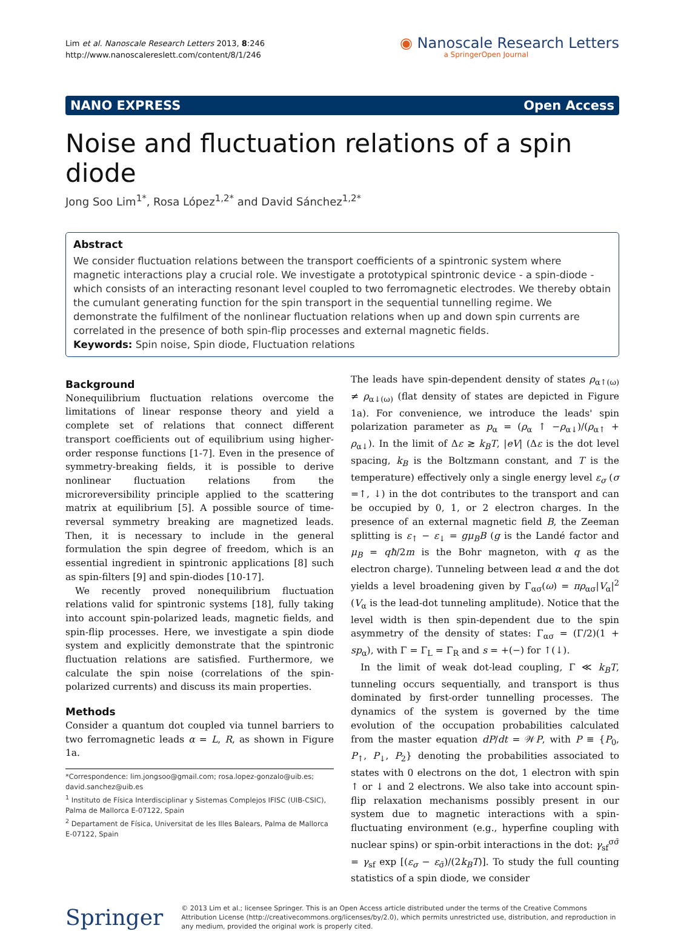Lim et al. Nanoscale Research Letters 2013, 8:246
http://www.nanoscalereslett.com/content/8/1/246
◉ Nanoscale Research Letters
a SpringerOpen Journal
NANO EXPRESS Open Access
Noise and fluctuation relations of a spin diode
Jong Soo Lim<sup>1*</sup>, Rosa López<sup>1,2*</sup> and David Sánchez<sup>1,2*</sup>
Abstract
We consider fluctuation relations between the transport coefficients of a spintronic system where magnetic interactions play a crucial role. We investigate a prototypical spintronic device - a spin-diode - which consists of an interacting resonant level coupled to two ferromagnetic electrodes. We thereby obtain the cumulant generating function for the spin transport in the sequential tunnelling regime. We demonstrate the fulfilment of the nonlinear fluctuation relations when up and down spin currents are correlated in the presence of both spin-flip processes and external magnetic fields.
Keywords: Spin noise, Spin diode, Fluctuation relations
Background
Nonequilibrium fluctuation relations overcome the limitations of linear response theory and yield a complete set of relations that connect different transport coefficients out of equilibrium using higher-order response functions [1-7]. Even in the presence of symmetry-breaking fields, it is possible to derive nonlinear fluctuation relations from the microreversibility principle applied to the scattering matrix at equilibrium [5]. A possible source of time-reversal symmetry breaking are magnetized leads. Then, it is necessary to include in the general formulation the spin degree of freedom, which is an essential ingredient in spintronic applications [8] such as spin-filters [9] and spin-diodes [10-17].
We recently proved nonequilibrium fluctuation relations valid for spintronic systems [18], fully taking into account spin-polarized leads, magnetic fields, and spin-flip processes. Here, we investigate a spin diode system and explicitly demonstrate that the spintronic fluctuation relations are satisfied. Furthermore, we calculate the spin noise (correlations of the spin-polarized currents) and discuss its main properties.
Methods
Consider a quantum dot coupled via tunnel barriers to two ferromagnetic leads α = L, R, as shown in Figure 1a.
*Correspondence: lim.jongsoo@gmail.com; rosa.lopez-gonzalo@uib.es; david.sanchez@uib.es
<sup>1</sup> Instituto de Física Interdisciplinar y Sistemas Complejos IFISC (UIB-CSIC), Palma de Mallorca E-07122, Spain
<sup>2</sup> Departament de Física, Universitat de les Illes Balears, Palma de Mallorca E-07122, Spain
The leads have spin-dependent density of states ρ<sub>α↑(ω)</sub> ≠ ρ<sub>α↓(ω)</sub> (flat density of states are depicted in Figure 1a). For convenience, we introduce the leads' spin polarization parameter as p<sub>α</sub> = (ρ<sub>α</sub> ↑ −ρ<sub>α↓</sub>)/(ρ<sub>α↑</sub> + ρ<sub>α↓</sub>). In the limit of Δε ≳ k<sub>B</sub>T, |eV| (Δε is the dot level spacing, k<sub>B</sub> is the Boltzmann constant, and T is the temperature) effectively only a single energy level ε<sub>σ</sub> (σ =↑, ↓) in the dot contributes to the transport and can be occupied by 0, 1, or 2 electron charges. In the presence of an external magnetic field B, the Zeeman splitting is ε<sub>↑</sub> − ε<sub>↓</sub> = gμ<sub>B</sub>B (g is the Landé factor and μ<sub>B</sub> = qħ/2m is the Bohr magneton, with q as the electron charge). Tunneling between lead α and the dot yields a level broadening given by Γ<sub>ασ</sub>(ω) = πρ<sub>ασ</sub>|V<sub>α</sub>|<sup>2</sup> (V<sub>α</sub> is the lead-dot tunneling amplitude). Notice that the level width is then spin-dependent due to the spin asymmetry of the density of states: Γ<sub>ασ</sub> = (Γ/2)(1 + sp<sub>α</sub>), with Γ = Γ<sub>L</sub> = Γ<sub>R</sub> and s = +(−) for ↑(↓).
In the limit of weak dot-lead coupling, Γ ≪ k<sub>B</sub>T, tunneling occurs sequentially, and transport is thus dominated by first-order tunnelling processes. The dynamics of the system is governed by the time evolution of the occupation probabilities calculated from the master equation dP/dt = 𝒲P, with P ≡ {P<sub>0</sub>, P<sub>↑</sub>, P<sub>↓</sub>, P<sub>2</sub>} denoting the probabilities associated to states with 0 electrons on the dot, 1 electron with spin ↑ or ↓ and 2 electrons. We also take into account spin-flip relaxation mechanisms possibly present in our system due to magnetic interactions with a spin-fluctuating environment (e.g., hyperfine coupling with nuclear spins) or spin-orbit interactions in the dot: γ<sub>sf</sub><sup>σσ̄</sup> = γ<sub>sf</sub> exp [(ε<sub>σ</sub> − ε<sub>σ̄</sub>)/(2k<sub>B</sub>T)]. To study the full counting statistics of a spin diode, we consider
Springer
© 2013 Lim et al.; licensee Springer. This is an Open Access article distributed under the terms of the Creative Commons Attribution License (http://creativecommons.org/licenses/by/2.0), which permits unrestricted use, distribution, and reproduction in any medium, provided the original work is properly cited.